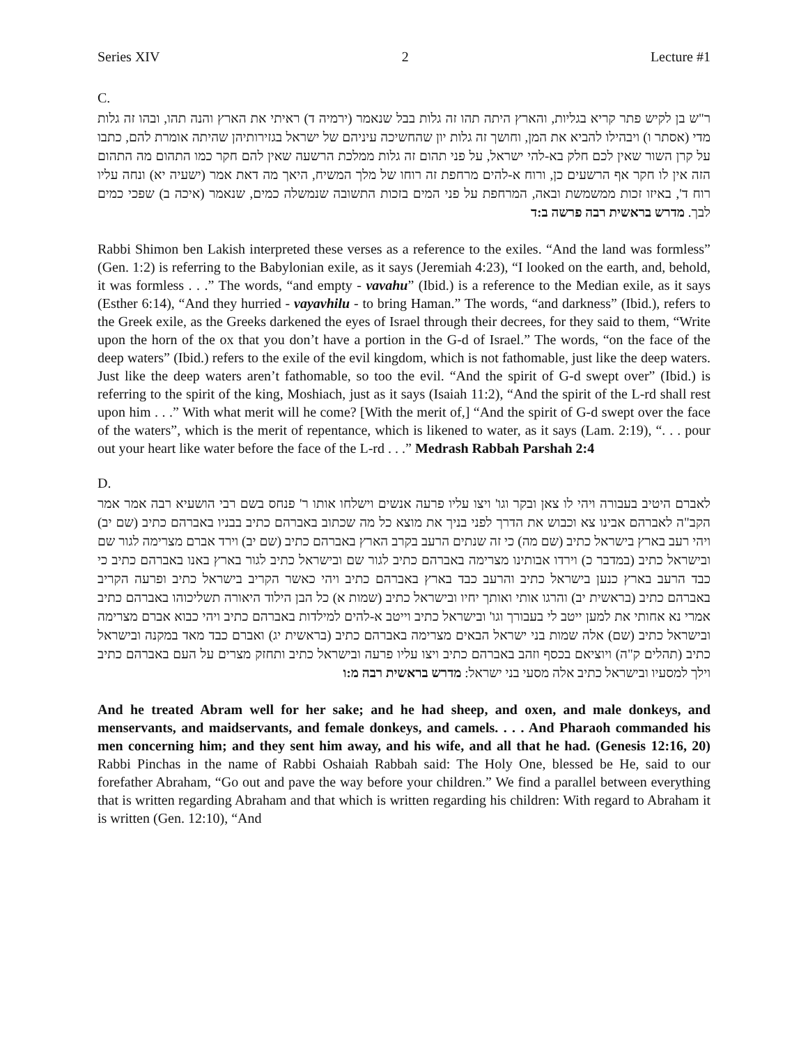Series XIV 2 Lecture #1
C.
ר"ש בן לקיש פתר קריא בגליות, והארץ היתה תהו זה גלות בבל שנאמר (ירמיה ד) ראיתי את הארץ והנה תהו, ובהו זה גלות מדי (אסתר ו) ויבהילו להביא את המן, וחושך זה גלות יון שהחשיכה עיניהם של ישראל בגזירותיהן שהיתה אומרת להם, כתבו על קרן השור שאין לכם חלק בא-להי ישראל, על פני תהום זה גלות ממלכת הרשעה שאין להם חקר כמו התהום מה התהום הזה אין לו חקר אף הרשעים כן, ורוח א-להים מרחפת זה רוחו של מלך המשיח, היאך מה דאת אמר (ישעיה יא) ונחה עליו רוח ד', באיזו זכות ממשמשת ובאה, המרחפת על פני המים בזכות התשובה שנמשלה כמים, שנאמר (איכה ב) שפכי כמים לבך. מדרש בראשית רבה פרשה ב:ד
Rabbi Shimon ben Lakish interpreted these verses as a reference to the exiles. “And the land was formless” (Gen. 1:2) is referring to the Babylonian exile, as it says (Jeremiah 4:23), “I looked on the earth, and, behold, it was formless . . .” The words, “and empty - vavahu” (Ibid.) is a reference to the Median exile, as it says (Esther 6:14), “And they hurried - vayavhilu - to bring Haman.” The words, “and darkness” (Ibid.), refers to the Greek exile, as the Greeks darkened the eyes of Israel through their decrees, for they said to them, “Write upon the horn of the ox that you don’t have a portion in the G-d of Israel.” The words, “on the face of the deep waters” (Ibid.) refers to the exile of the evil kingdom, which is not fathomable, just like the deep waters. Just like the deep waters aren’t fathomable, so too the evil. “And the spirit of G-d swept over” (Ibid.) is referring to the spirit of the king, Moshiach, just as it says (Isaiah 11:2), “And the spirit of the L-rd shall rest upon him . . .” With what merit will he come? [With the merit of,] “And the spirit of G-d swept over the face of the waters”, which is the merit of repentance, which is likened to water, as it says (Lam. 2:19), “. . . pour out your heart like water before the face of the L-rd . . .” Medrash Rabbah Parshah 2:4
D.
לאברם היטיב בעבורה ויהי לו צאן ובקר וגו' ויצו עליו פרעה אנשים וישלחו אותו ר' פנחס בשם רבי הושעיא רבה אמר אמר הקב"ה לאברהם אבינו צא וכבוש את הדרך לפני בניך את מוצא כל מה שכתוב באברהם כתיב בבניו באברהם כתיב (שם יב) ויהי רעב בארץ בישראל כתיב (שם מה) כי זה שנתים הרעב בקרב הארץ באברהם כתיב (שם יב) וירד אברם מצרימה לגור שם ובישראל כתיב (במדבר כ) וירדו אבותינו מצרימה באברהם כתיב לגור שם ובישראל כתיב לגור בארץ באנו באברהם כתיב כי כבד הרעב בארץ כנען בישראל כתיב והרעב כבד בארץ באברהם כתיב ויהי כאשר הקריב בישראל כתיב ופרעה הקריב באברהם כתיב (בראשית יב) והרגו אותי ואותך יחיו ובישראל כתיב (שמות א) כל הבן הילוד היאורה תשליכוהו באברהם כתיב אמרי נא אחותי את למען ייטב לי בעבורך וגו' ובישראל כתיב וייטב א-להים למילדות באברהם כתיב ויהי כבוא אברם מצרימה ובישראל כתיב (שם) אלה שמות בני ישראל הבאים מצרימה באברהם כתיב (בראשית יג) ואברם כבד מאד במקנה ובישראל כתיב (תהלים ק"ה) ויוציאם בכסף וזהב באברהם כתיב ויצו עליו פרעה ובישראל כתיב ותחזק מצרים על העם באברהם כתיב וילך למסעיו ובישראל כתיב אלה מסעי בני ישראל: מדרש בראשית רבה מ:ו
And he treated Abram well for her sake; and he had sheep, and oxen, and male donkeys, and menservants, and maidservants, and female donkeys, and camels. . . . And Pharaoh commanded his men concerning him; and they sent him away, and his wife, and all that he had. (Genesis 12:16, 20) Rabbi Pinchas in the name of Rabbi Oshaiah Rabbah said: The Holy One, blessed be He, said to our forefather Abraham, “Go out and pave the way before your children.” We find a parallel between everything that is written regarding Abraham and that which is written regarding his children: With regard to Abraham it is written (Gen. 12:10), “And